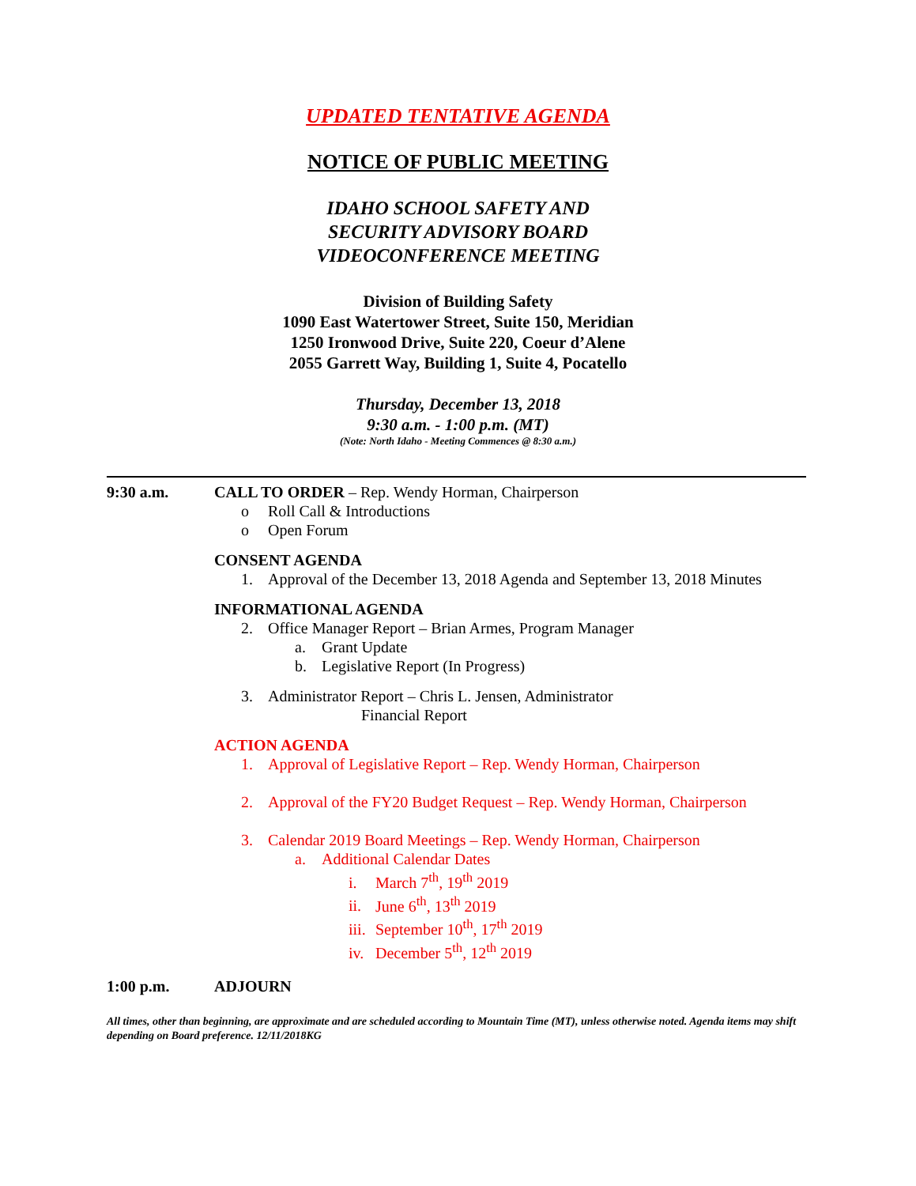UPDATED TENTATIVE AGENDA
NOTICE OF PUBLIC MEETING
IDAHO SCHOOL SAFETY AND
SECURITY ADVISORY BOARD
VIDEOCONFERENCE MEETING
Division of Building Safety
1090 East Watertower Street, Suite 150, Meridian
1250 Ironwood Drive, Suite 220, Coeur d’Alene
2055 Garrett Way, Building 1, Suite 4, Pocatello
Thursday, December 13, 2018
9:30 a.m. - 1:00 p.m. (MT)
(Note: North Idaho - Meeting Commences @ 8:30 a.m.)
9:30 a.m. CALL TO ORDER – Rep. Wendy Horman, Chairperson
o Roll Call & Introductions
o Open Forum
CONSENT AGENDA
1. Approval of the December 13, 2018 Agenda and September 13, 2018 Minutes
INFORMATIONAL AGENDA
2. Office Manager Report – Brian Armes, Program Manager
a. Grant Update
b. Legislative Report (In Progress)
3. Administrator Report – Chris L. Jensen, Administrator
Financial Report
ACTION AGENDA
1. Approval of Legislative Report – Rep. Wendy Horman, Chairperson
2. Approval of the FY20 Budget Request – Rep. Wendy Horman, Chairperson
3. Calendar 2019 Board Meetings – Rep. Wendy Horman, Chairperson
a. Additional Calendar Dates
i. March 7<sup>th</sup>, 19<sup>th</sup> 2019
ii. June 6<sup>th</sup>, 13<sup>th</sup> 2019
iii. September 10<sup>th</sup>, 17<sup>th</sup> 2019
iv. December 5<sup>th</sup>, 12<sup>th</sup> 2019
1:00 p.m. ADJOURN
All times, other than beginning, are approximate and are scheduled according to Mountain Time (MT), unless otherwise noted. Agenda items may shift depending on Board preference. 12/11/2018KG